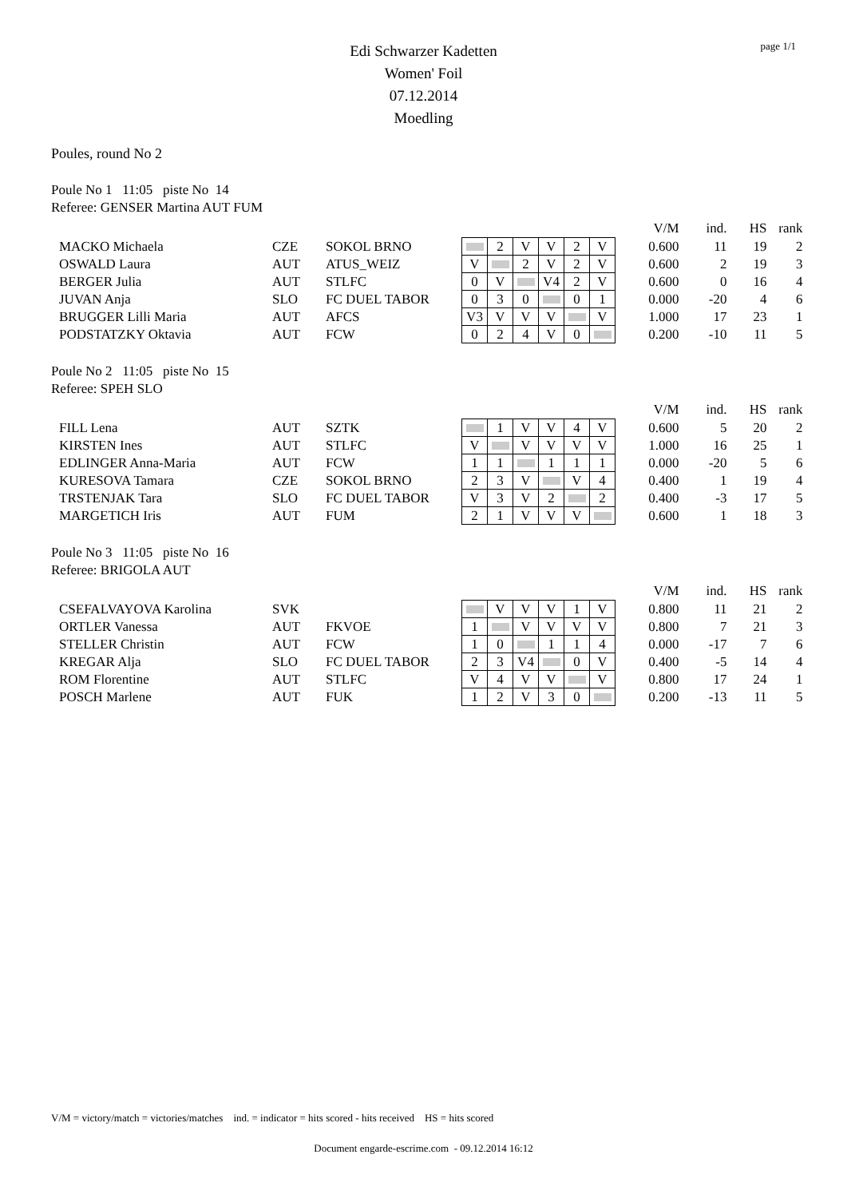page 1/1
Edi Schwarzer Kadetten
Women' Foil
07.12.2014
Moedling
Poules, round No 2
Poule No 1 11:05 piste No 14
Referee: GENSER Martina AUT FUM
| | | | | | | | | | | V/M | ind. | HS | rank |
| MACKO Michaela | CZE | SOKOL BRNO | | 2 | V | V | 2 | V | | 0.600 | 11 | 19 | 2 |
| OSWALD Laura | AUT | ATUS_WEIZ | V | | 2 | V | 2 | V | | 0.600 | 2 | 19 | 3 |
| BERGER Julia | AUT | STLFC | 0 | V | | V4 | 2 | V | | 0.600 | 0 | 16 | 4 |
| JUVAN Anja | SLO | FC DUEL TABOR | 0 | 3 | 0 | | 0 | 1 | | 0.000 | -20 | 4 | 6 |
| BRUGGER Lilli Maria | AUT | AFCS | V3 | V | V | V | | V | | 1.000 | 17 | 23 | 1 |
| PODSTATZKY Oktavia | AUT | FCW | 0 | 2 | 4 | V | 0 | | | 0.200 | -10 | 11 | 5 |
Poule No 2 11:05 piste No 15
Referee: SPEH SLO
| | | | | | | | | | | V/M | ind. | HS | rank |
| FILL Lena | AUT | SZTK | | 1 | V | V | 4 | V | | 0.600 | 5 | 20 | 2 |
| KIRSTEN Ines | AUT | STLFC | V | | V | V | V | V | | 1.000 | 16 | 25 | 1 |
| EDLINGER Anna-Maria | AUT | FCW | 1 | 1 | | 1 | 1 | 1 | | 0.000 | -20 | 5 | 6 |
| KURESOVA Tamara | CZE | SOKOL BRNO | 2 | 3 | V | | V | 4 | | 0.400 | 1 | 19 | 4 |
| TRSTENJAK Tara | SLO | FC DUEL TABOR | V | 3 | V | 2 | | 2 | | 0.400 | -3 | 17 | 5 |
| MARGETICH Iris | AUT | FUM | 2 | 1 | V | V | V | | | 0.600 | 1 | 18 | 3 |
Poule No 3 11:05 piste No 16
Referee: BRIGOLA AUT
| | | | | | | | | | | V/M | ind. | HS | rank |
| CSEFALVAYOVA Karolina | SVK | | | V | V | V | 1 | V | | 0.800 | 11 | 21 | 2 |
| ORTLER Vanessa | AUT | FKVOE | 1 | | V | V | V | V | | 0.800 | 7 | 21 | 3 |
| STELLER Christin | AUT | FCW | 1 | 0 | | 1 | 1 | 4 | | 0.000 | -17 | 7 | 6 |
| KREGAR Alja | SLO | FC DUEL TABOR | 2 | 3 | V4 | | 0 | V | | 0.400 | -5 | 14 | 4 |
| ROM Florentine | AUT | STLFC | V | 4 | V | V | | V | | 0.800 | 17 | 24 | 1 |
| POSCH Marlene | AUT | FUK | 1 | 2 | V | 3 | 0 | | | 0.200 | -13 | 11 | 5 |
V/M = victory/match = victories/matches ind. = indicator = hits scored - hits received HS = hits scored
Document engarde-escrime.com - 09.12.2014 16:12